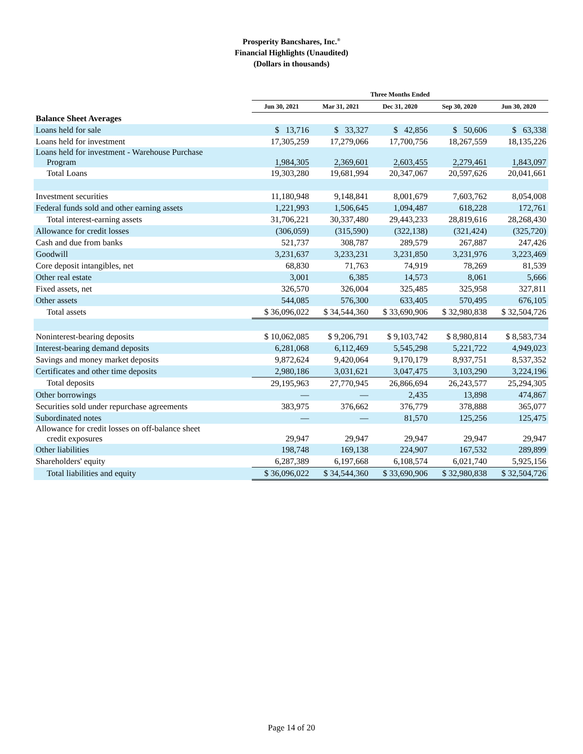Prosperity Bancshares, Inc.<sup>®</sup>
Financial Highlights (Unaudited)
(Dollars in thousands)
| | Three Months Ended | | | | |
| --- | --- | --- | --- | --- | --- |
| | Jun 30, 2021 | Mar 31, 2021 | Dec 31, 2020 | Sep 30, 2020 | Jun 30, 2020 |
| Balance Sheet Averages | | | | | |
| Loans held for sale | $ 13,716 | $ 33,327 | $ 42,856 | $ 50,606 | $ 63,338 |
| Loans held for investment | 17,305,259 | 17,279,066 | 17,700,756 | 18,267,559 | 18,135,226 |
| Loans held for investment - Warehouse Purchase Program | 1,984,305 | 2,369,601 | 2,603,455 | 2,279,461 | 1,843,097 |
| Total Loans | 19,303,280 | 19,681,994 | 20,347,067 | 20,597,626 | 20,041,661 |
| Investment securities | 11,180,948 | 9,148,841 | 8,001,679 | 7,603,762 | 8,054,008 |
| Federal funds sold and other earning assets | 1,221,993 | 1,506,645 | 1,094,487 | 618,228 | 172,761 |
| Total interest-earning assets | 31,706,221 | 30,337,480 | 29,443,233 | 28,819,616 | 28,268,430 |
| Allowance for credit losses | (306,059) | (315,590) | (322,138) | (321,424) | (325,720) |
| Cash and due from banks | 521,737 | 308,787 | 289,579 | 267,887 | 247,426 |
| Goodwill | 3,231,637 | 3,233,231 | 3,231,850 | 3,231,976 | 3,223,469 |
| Core deposit intangibles, net | 68,830 | 71,763 | 74,919 | 78,269 | 81,539 |
| Other real estate | 3,001 | 6,385 | 14,573 | 8,061 | 5,666 |
| Fixed assets, net | 326,570 | 326,004 | 325,485 | 325,958 | 327,811 |
| Other assets | 544,085 | 576,300 | 633,405 | 570,495 | 676,105 |
| Total assets | $ 36,096,022 | $ 34,544,360 | $ 33,690,906 | $ 32,980,838 | $ 32,504,726 |
| Noninterest-bearing deposits | $ 10,062,085 | $ 9,206,791 | $ 9,103,742 | $ 8,980,814 | $ 8,583,734 |
| Interest-bearing demand deposits | 6,281,068 | 6,112,469 | 5,545,298 | 5,221,722 | 4,949,023 |
| Savings and money market deposits | 9,872,624 | 9,420,064 | 9,170,179 | 8,937,751 | 8,537,352 |
| Certificates and other time deposits | 2,980,186 | 3,031,621 | 3,047,475 | 3,103,290 | 3,224,196 |
| Total deposits | 29,195,963 | 27,770,945 | 26,866,694 | 26,243,577 | 25,294,305 |
| Other borrowings | — | — | 2,435 | 13,898 | 474,867 |
| Securities sold under repurchase agreements | 383,975 | 376,662 | 376,779 | 378,888 | 365,077 |
| Subordinated notes | — | — | 81,570 | 125,256 | 125,475 |
| Allowance for credit losses on off-balance sheet credit exposures | 29,947 | 29,947 | 29,947 | 29,947 | 29,947 |
| Other liabilities | 198,748 | 169,138 | 224,907 | 167,532 | 289,899 |
| Shareholders' equity | 6,287,389 | 6,197,668 | 6,108,574 | 6,021,740 | 5,925,156 |
| Total liabilities and equity | $ 36,096,022 | $ 34,544,360 | $ 33,690,906 | $ 32,980,838 | $ 32,504,726 |
Page 14 of 20